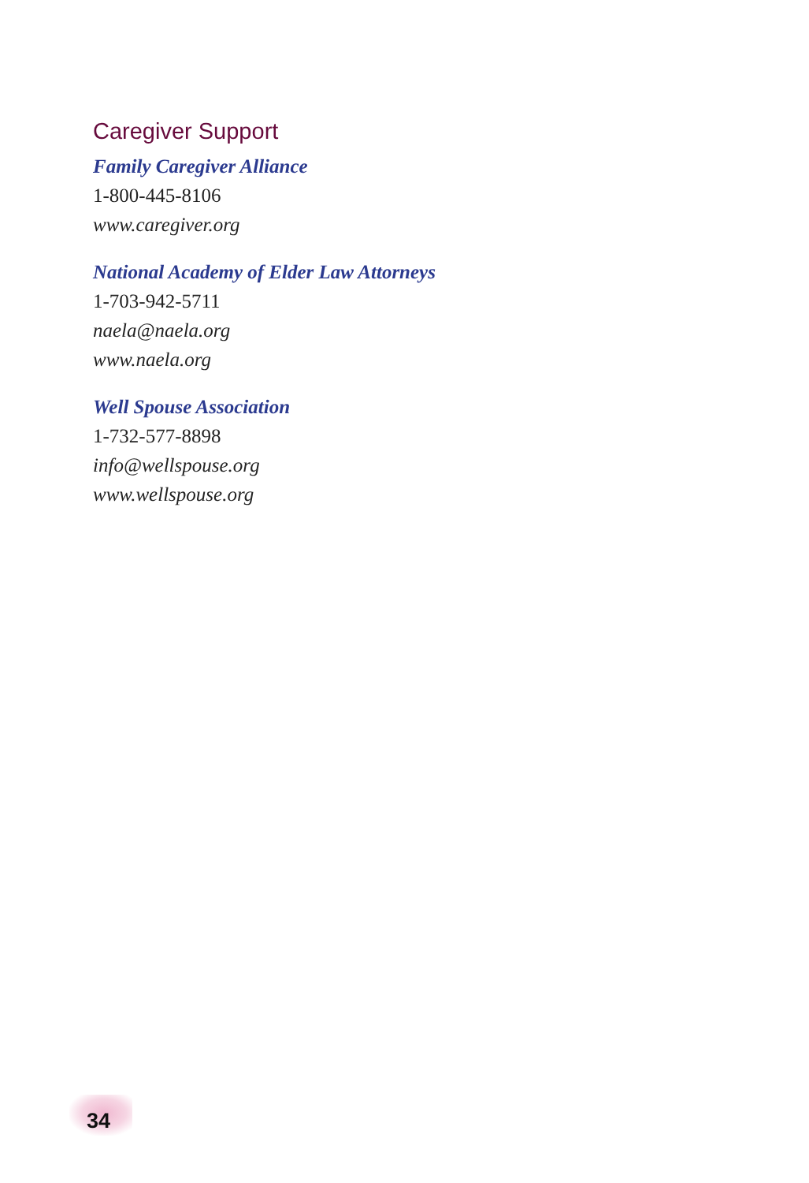Caregiver Support
Family Caregiver Alliance
1-800-445-8106
www.caregiver.org
National Academy of Elder Law Attorneys
1-703-942-5711
naela@naela.org
www.naela.org
Well Spouse Association
1-732-577-8898
info@wellspouse.org
www.wellspouse.org
34